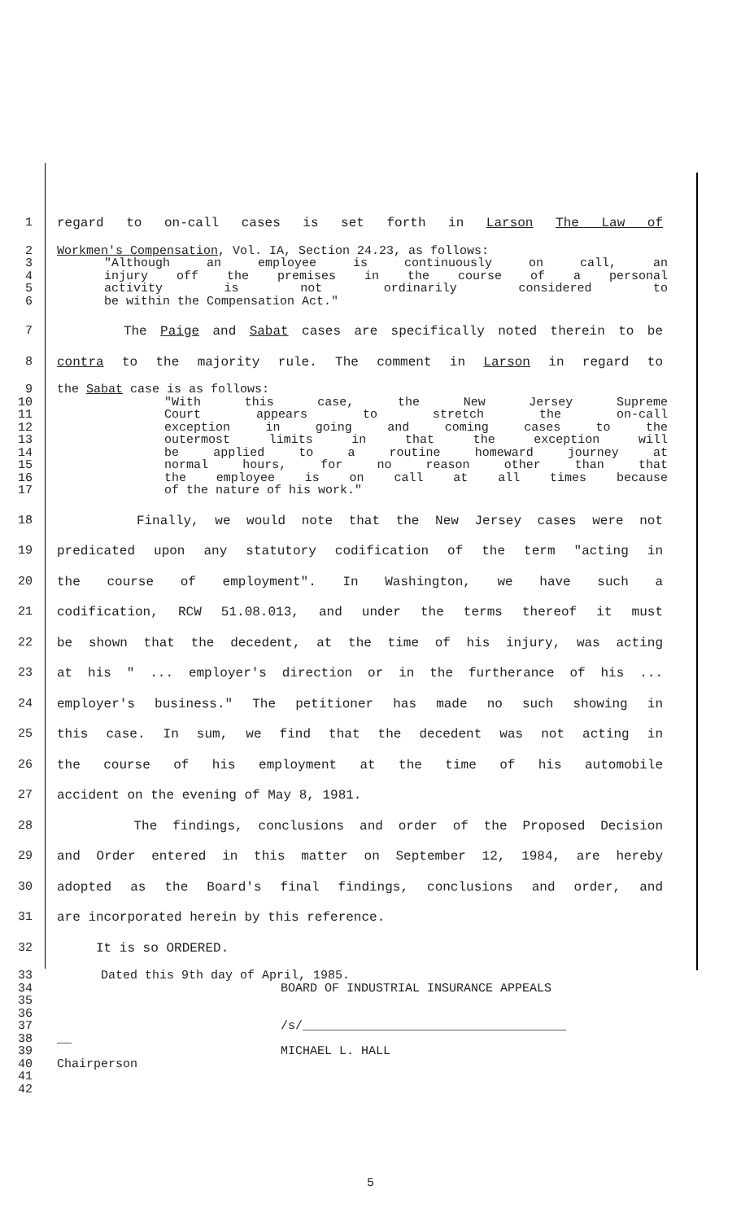1 regard to on-call cases is set forth in Larson The Law of
2 Workmen's Compensation, Vol. IA, Section 24.23, as follows:
3 "Although an employee is continuously on call, an
4 injury off the premises in the course of a personal
5 activity is not ordinarily considered to
6 be within the Compensation Act."
7 The Paige and Sabat cases are specifically noted therein to be
8 contra to the majority rule. The comment in Larson in regard to
9 the Sabat case is as follows:
10 "With this case, the New Jersey Supreme
11 Court appears to stretch the on-call
12 exception in going and coming cases to the
13 outermost limits in that the exception will
14 be applied to a routine homeward journey at
15 normal hours, for no reason other than that
16 the employee is on call at all times because
17 of the nature of his work."
18 Finally, we would note that the New Jersey cases were not
19 predicated upon any statutory codification of the term "acting in
20 the course of employment". In Washington, we have such a
21 codification, RCW 51.08.013, and under the terms thereof it must
22 be shown that the decedent, at the time of his injury, was acting
23 at his " ... employer's direction or in the furtherance of his ...
24 employer's business." The petitioner has made no such showing in
25 this case. In sum, we find that the decedent was not acting in
26 the course of his employment at the time of his automobile
27 accident on the evening of May 8, 1981.
28 The findings, conclusions and order of the Proposed Decision
29 and Order entered in this matter on September 12, 1984, are hereby
30 adopted as the Board's final findings, conclusions and order, and
31 are incorporated herein by this reference.
32 It is so ORDERED.
33 Dated this 9th day of April, 1985.
34 BOARD OF INDUSTRIAL INSURANCE APPEALS
35
36
37 /s/____________________________________
38 __
39 MICHAEL L. HALL
40 Chairperson
41
42
5